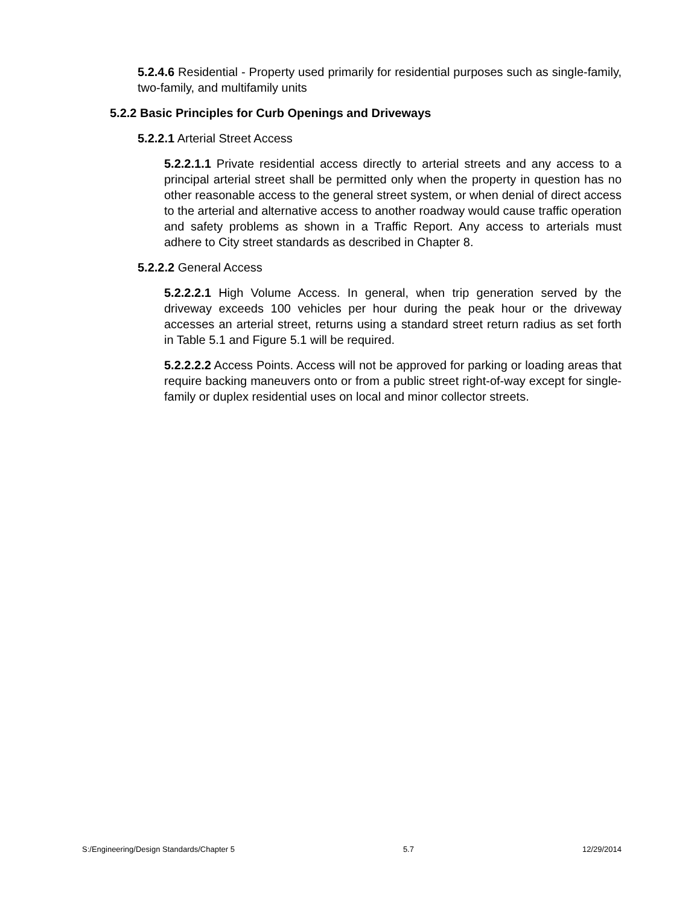5.2.4.6 Residential - Property used primarily for residential purposes such as single-family, two-family, and multifamily units
5.2.2 Basic Principles for Curb Openings and Driveways
5.2.2.1 Arterial Street Access
5.2.2.1.1 Private residential access directly to arterial streets and any access to a principal arterial street shall be permitted only when the property in question has no other reasonable access to the general street system, or when denial of direct access to the arterial and alternative access to another roadway would cause traffic operation and safety problems as shown in a Traffic Report. Any access to arterials must adhere to City street standards as described in Chapter 8.
5.2.2.2 General Access
5.2.2.2.1 High Volume Access. In general, when trip generation served by the driveway exceeds 100 vehicles per hour during the peak hour or the driveway accesses an arterial street, returns using a standard street return radius as set forth in Table 5.1 and Figure 5.1 will be required.
5.2.2.2.2 Access Points. Access will not be approved for parking or loading areas that require backing maneuvers onto or from a public street right-of-way except for single-family or duplex residential uses on local and minor collector streets.
S:/Engineering/Design Standards/Chapter 5 5.7 12/29/2014